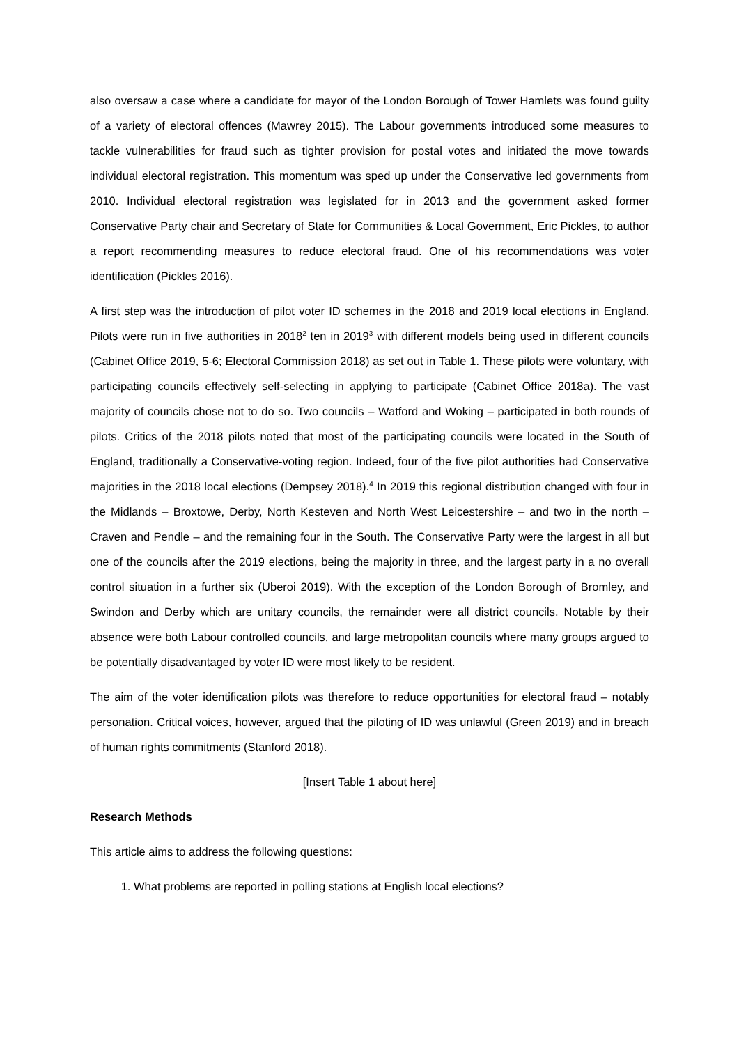also oversaw a case where a candidate for mayor of the London Borough of Tower Hamlets was found guilty of a variety of electoral offences (Mawrey 2015). The Labour governments introduced some measures to tackle vulnerabilities for fraud such as tighter provision for postal votes and initiated the move towards individual electoral registration. This momentum was sped up under the Conservative led governments from 2010. Individual electoral registration was legislated for in 2013 and the government asked former Conservative Party chair and Secretary of State for Communities & Local Government, Eric Pickles, to author a report recommending measures to reduce electoral fraud. One of his recommendations was voter identification (Pickles 2016).
A first step was the introduction of pilot voter ID schemes in the 2018 and 2019 local elections in England. Pilots were run in five authorities in 2018<sup>2</sup> ten in 2019<sup>3</sup> with different models being used in different councils (Cabinet Office 2019, 5-6; Electoral Commission 2018) as set out in Table 1. These pilots were voluntary, with participating councils effectively self-selecting in applying to participate (Cabinet Office 2018a). The vast majority of councils chose not to do so. Two councils – Watford and Woking – participated in both rounds of pilots. Critics of the 2018 pilots noted that most of the participating councils were located in the South of England, traditionally a Conservative-voting region. Indeed, four of the five pilot authorities had Conservative majorities in the 2018 local elections (Dempsey 2018).<sup>4</sup> In 2019 this regional distribution changed with four in the Midlands – Broxtowe, Derby, North Kesteven and North West Leicestershire – and two in the north – Craven and Pendle – and the remaining four in the South. The Conservative Party were the largest in all but one of the councils after the 2019 elections, being the majority in three, and the largest party in a no overall control situation in a further six (Uberoi 2019). With the exception of the London Borough of Bromley, and Swindon and Derby which are unitary councils, the remainder were all district councils. Notable by their absence were both Labour controlled councils, and large metropolitan councils where many groups argued to be potentially disadvantaged by voter ID were most likely to be resident.
The aim of the voter identification pilots was therefore to reduce opportunities for electoral fraud – notably personation. Critical voices, however, argued that the piloting of ID was unlawful (Green 2019) and in breach of human rights commitments (Stanford 2018).
[Insert Table 1 about here]
Research Methods
This article aims to address the following questions:
1. What problems are reported in polling stations at English local elections?